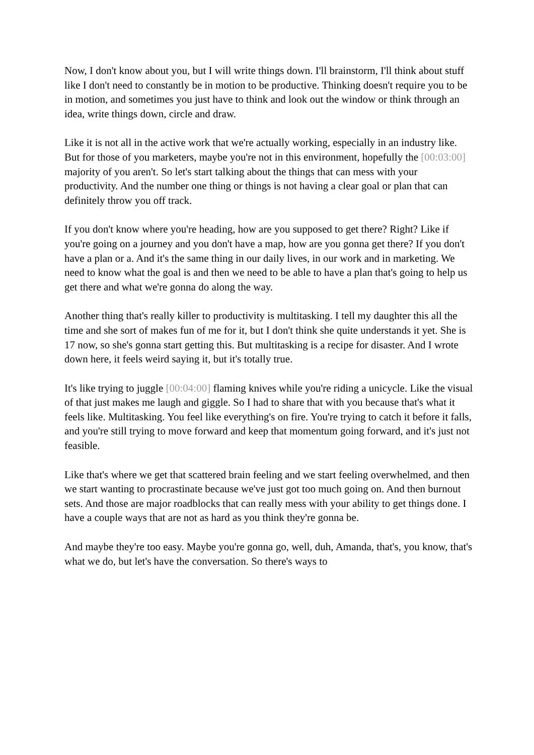Now, I don't know about you, but I will write things down. I'll brainstorm, I'll think about stuff like I don't need to constantly be in motion to be productive. Thinking doesn't require you to be in motion, and sometimes you just have to think and look out the window or think through an idea, write things down, circle and draw.
Like it is not all in the active work that we're actually working, especially in an industry like. But for those of you marketers, maybe you're not in this environment, hopefully the [00:03:00] majority of you aren't. So let's start talking about the things that can mess with your productivity. And the number one thing or things is not having a clear goal or plan that can definitely throw you off track.
If you don't know where you're heading, how are you supposed to get there? Right? Like if you're going on a journey and you don't have a map, how are you gonna get there? If you don't have a plan or a. And it's the same thing in our daily lives, in our work and in marketing. We need to know what the goal is and then we need to be able to have a plan that's going to help us get there and what we're gonna do along the way.
Another thing that's really killer to productivity is multitasking. I tell my daughter this all the time and she sort of makes fun of me for it, but I don't think she quite understands it yet. She is 17 now, so she's gonna start getting this. But multitasking is a recipe for disaster. And I wrote down here, it feels weird saying it, but it's totally true.
It's like trying to juggle [00:04:00] flaming knives while you're riding a unicycle. Like the visual of that just makes me laugh and giggle. So I had to share that with you because that's what it feels like. Multitasking. You feel like everything's on fire. You're trying to catch it before it falls, and you're still trying to move forward and keep that momentum going forward, and it's just not feasible.
Like that's where we get that scattered brain feeling and we start feeling overwhelmed, and then we start wanting to procrastinate because we've just got too much going on. And then burnout sets. And those are major roadblocks that can really mess with your ability to get things done. I have a couple ways that are not as hard as you think they're gonna be.
And maybe they're too easy. Maybe you're gonna go, well, duh, Amanda, that's, you know, that's what we do, but let's have the conversation. So there's ways to